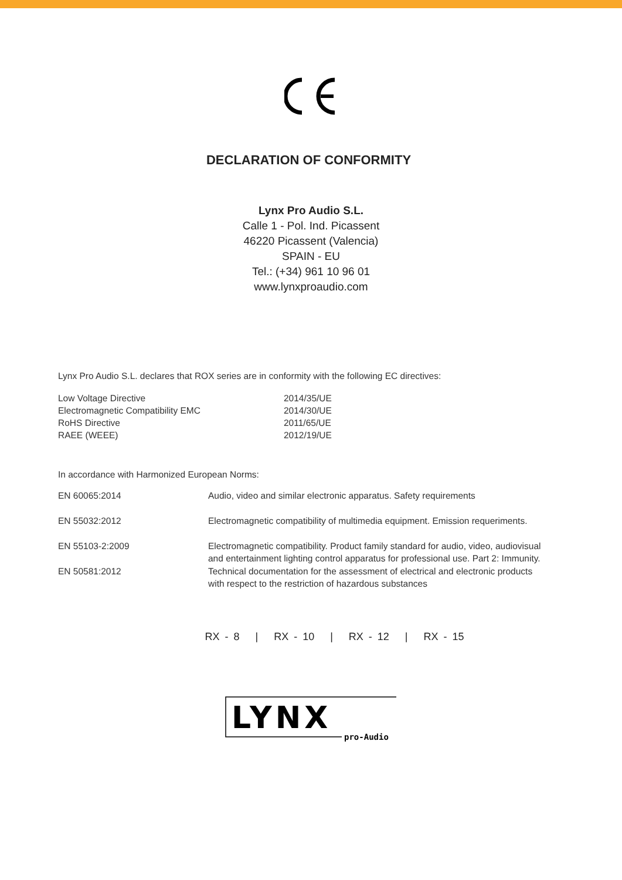DECLARATION OF CONFORMITY
Lynx Pro Audio S.L.
Calle 1 - Pol. Ind. Picassent
46220 Picassent (Valencia)
SPAIN - EU
Tel.: (+34) 961 10 96 01
www.lynxproaudio.com
Lynx Pro Audio S.L. declares that ROX series are in conformity with the following EC directives:
| Low Voltage Directive | 2014/35/UE |
| Electromagnetic Compatibility EMC | 2014/30/UE |
| RoHS Directive | 2011/65/UE |
| RAEE (WEEE) | 2012/19/UE |
In accordance with Harmonized European Norms:
| EN 60065:2014 | Audio, video and similar electronic apparatus. Safety requirements |
| EN 55032:2012 | Electromagnetic compatibility of multimedia equipment. Emission requeriments. |
| EN 55103-2:2009 | Electromagnetic compatibility. Product family standard for audio, video, audiovisual and entertainment lighting control apparatus for professional use. Part 2: Immunity. |
| EN 50581:2012 | Technical documentation for the assessment of electrical and electronic products with respect to the restriction of hazardous substances |
RX - 8 | RX - 10 | RX - 12 | RX - 15
LYNX
pro-Audio